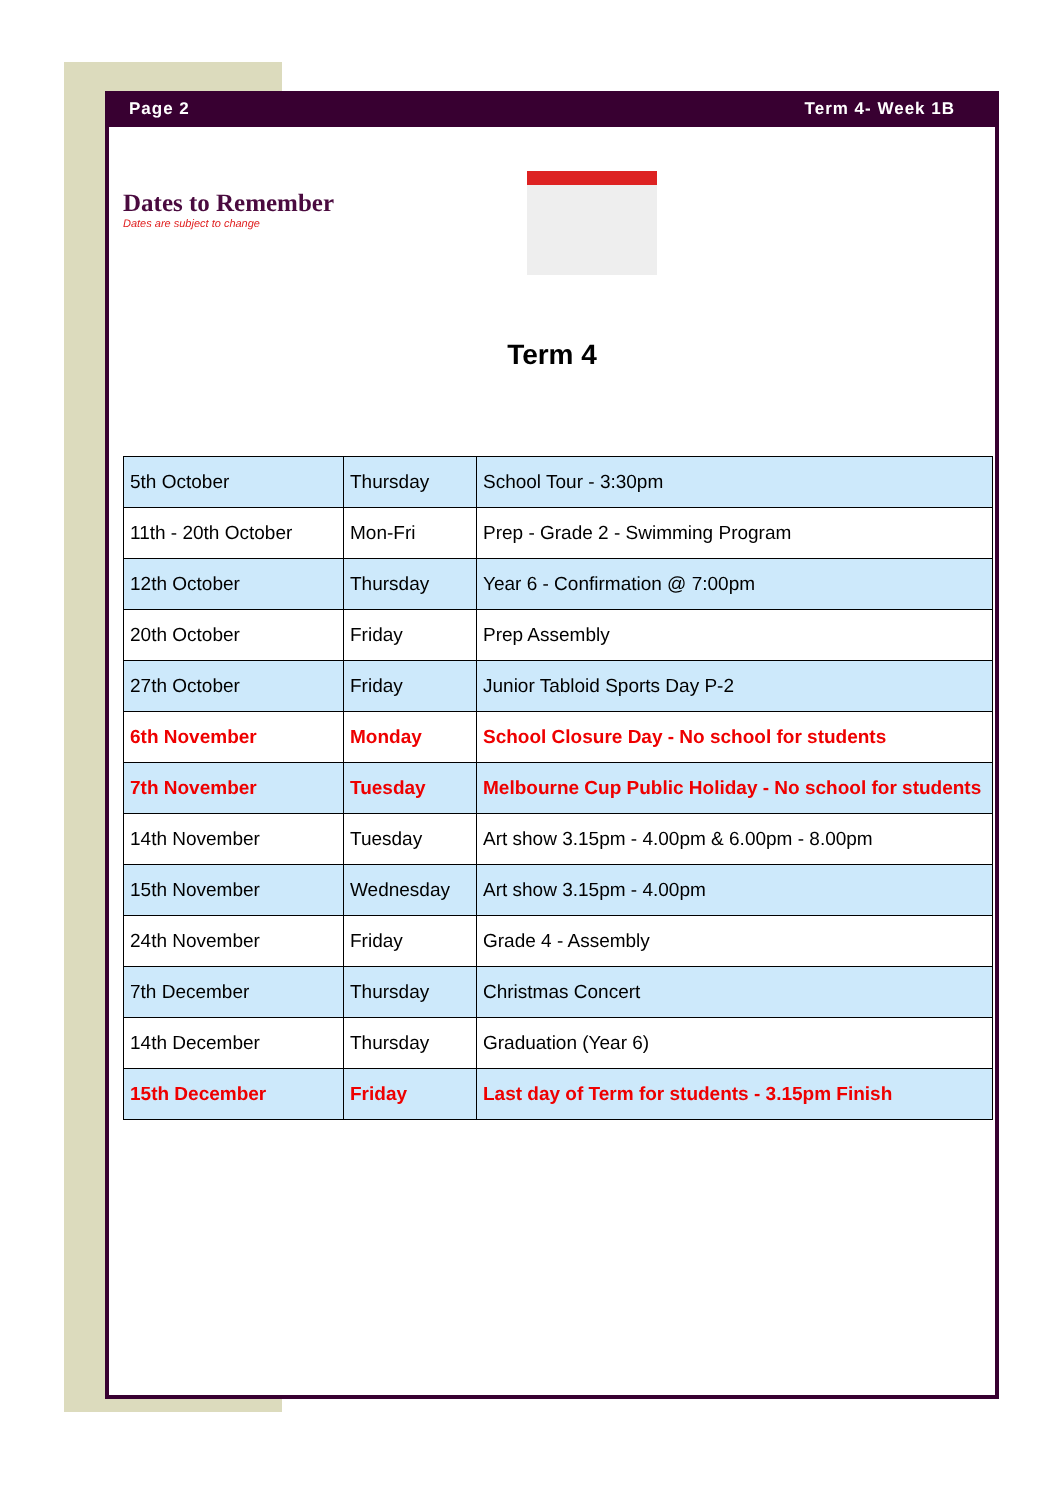Page 2 Term 4- Week 1B
Dates to Remember
Dates are subject to change
Term 4
| 5th October | Thursday | School Tour - 3:30pm |
| 11th - 20th October | Mon-Fri | Prep - Grade 2 - Swimming Program |
| 12th October | Thursday | Year 6 - Confirmation @ 7:00pm |
| 20th October | Friday | Prep Assembly |
| 27th October | Friday | Junior Tabloid Sports Day P-2 |
| 6th November | Monday | School Closure Day - No school for students |
| 7th November | Tuesday | Melbourne Cup Public Holiday - No school for students |
| 14th November | Tuesday | Art show 3.15pm - 4.00pm & 6.00pm - 8.00pm |
| 15th November | Wednesday | Art show 3.15pm - 4.00pm |
| 24th November | Friday | Grade 4 - Assembly |
| 7th December | Thursday | Christmas Concert |
| 14th December | Thursday | Graduation (Year 6) |
| 15th December | Friday | Last day of Term for students - 3.15pm Finish |